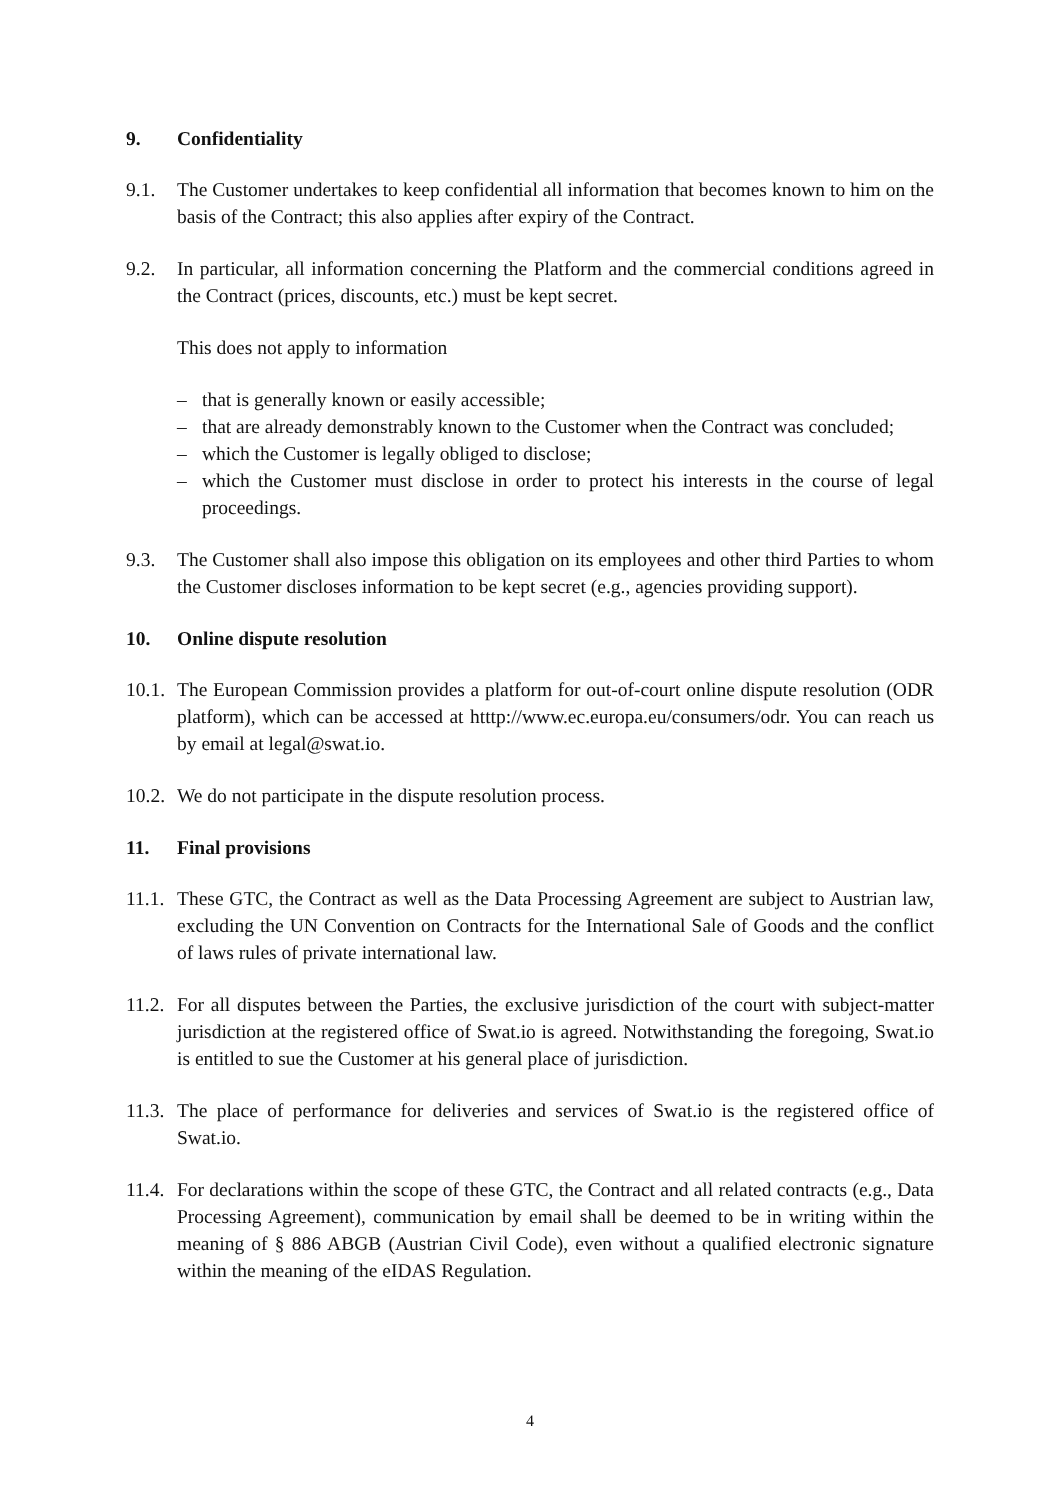9. Confidentiality
9.1. The Customer undertakes to keep confidential all information that becomes known to him on the basis of the Contract; this also applies after expiry of the Contract.
9.2. In particular, all information concerning the Platform and the commercial conditions agreed in the Contract (prices, discounts, etc.) must be kept secret.
This does not apply to information
– that is generally known or easily accessible;
– that are already demonstrably known to the Customer when the Contract was concluded;
– which the Customer is legally obliged to disclose;
– which the Customer must disclose in order to protect his interests in the course of legal proceedings.
9.3. The Customer shall also impose this obligation on its employees and other third Parties to whom the Customer discloses information to be kept secret (e.g., agencies providing support).
10. Online dispute resolution
10.1.
The European Commission provides a platform for out-of-court online dispute resolution (ODR platform), which can be accessed at htttp://www.ec.europa.eu/consumers/odr. You can reach us by email at legal@swat.io.
10.2.
We do not participate in the dispute resolution process.
11. Final provisions
11.1.
These GTC, the Contract as well as the Data Processing Agreement are subject to Austrian law, excluding the UN Convention on Contracts for the International Sale of Goods and the conflict of laws rules of private international law.
11.2.
For all disputes between the Parties, the exclusive jurisdiction of the court with subject-matter jurisdiction at the registered office of Swat.io is agreed. Notwithstanding the foregoing, Swat.io is entitled to sue the Customer at his general place of jurisdiction.
11.3.
The place of performance for deliveries and services of Swat.io is the registered office of Swat.io.
11.4.
For declarations within the scope of these GTC, the Contract and all related contracts (e.g., Data Processing Agreement), communication by email shall be deemed to be in writing within the meaning of § 886 ABGB (Austrian Civil Code), even without a qualified electronic signature within the meaning of the eIDAS Regulation.
4